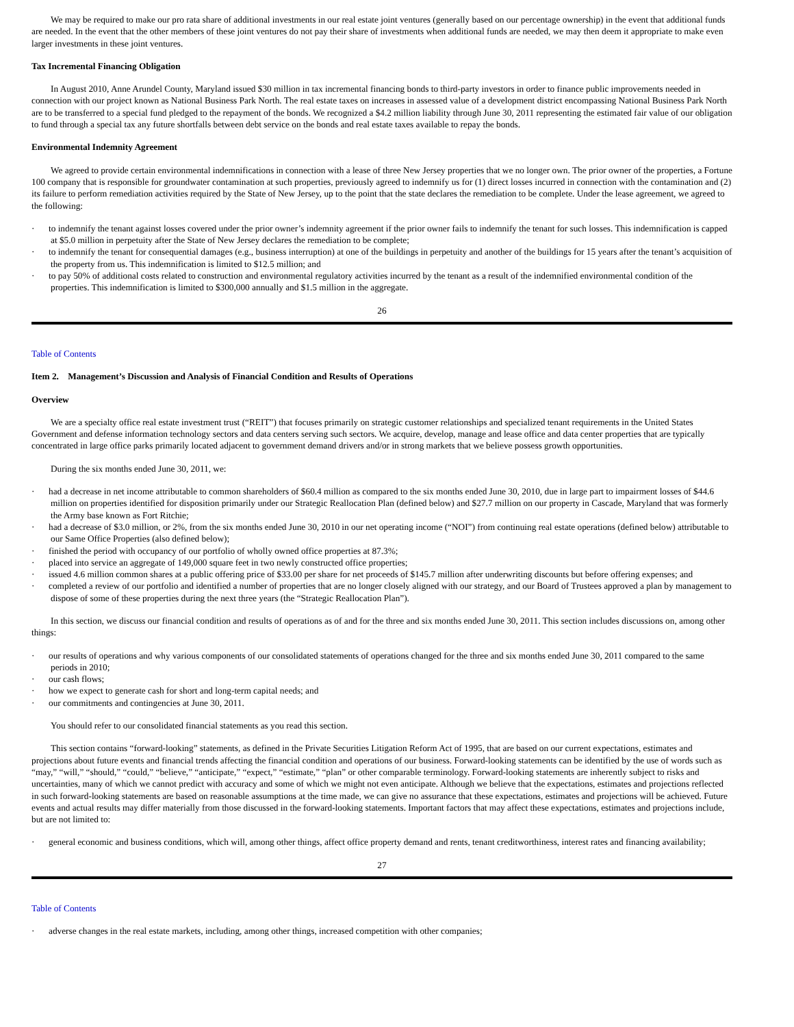We may be required to make our pro rata share of additional investments in our real estate joint ventures (generally based on our percentage ownership) in the event that additional funds are needed. In the event that the other members of these joint ventures do not pay their share of investments when additional funds are needed, we may then deem it appropriate to make even larger investments in these joint ventures.
Tax Incremental Financing Obligation
In August 2010, Anne Arundel County, Maryland issued $30 million in tax incremental financing bonds to third-party investors in order to finance public improvements needed in connection with our project known as National Business Park North. The real estate taxes on increases in assessed value of a development district encompassing National Business Park North are to be transferred to a special fund pledged to the repayment of the bonds. We recognized a $4.2 million liability through June 30, 2011 representing the estimated fair value of our obligation to fund through a special tax any future shortfalls between debt service on the bonds and real estate taxes available to repay the bonds.
Environmental Indemnity Agreement
We agreed to provide certain environmental indemnifications in connection with a lease of three New Jersey properties that we no longer own. The prior owner of the properties, a Fortune 100 company that is responsible for groundwater contamination at such properties, previously agreed to indemnify us for (1) direct losses incurred in connection with the contamination and (2) its failure to perform remediation activities required by the State of New Jersey, up to the point that the state declares the remediation to be complete. Under the lease agreement, we agreed to the following:
· to indemnify the tenant against losses covered under the prior owner’s indemnity agreement if the prior owner fails to indemnify the tenant for such losses. This indemnification is capped at $5.0 million in perpetuity after the State of New Jersey declares the remediation to be complete;
· to indemnify the tenant for consequential damages (e.g., business interruption) at one of the buildings in perpetuity and another of the buildings for 15 years after the tenant’s acquisition of the property from us. This indemnification is limited to $12.5 million; and
· to pay 50% of additional costs related to construction and environmental regulatory activities incurred by the tenant as a result of the indemnified environmental condition of the properties. This indemnification is limited to $300,000 annually and $1.5 million in the aggregate.
26
Table of Contents
Item 2. Management’s Discussion and Analysis of Financial Condition and Results of Operations
Overview
We are a specialty office real estate investment trust (“REIT”) that focuses primarily on strategic customer relationships and specialized tenant requirements in the United States Government and defense information technology sectors and data centers serving such sectors. We acquire, develop, manage and lease office and data center properties that are typically concentrated in large office parks primarily located adjacent to government demand drivers and/or in strong markets that we believe possess growth opportunities.
During the six months ended June 30, 2011, we:
· had a decrease in net income attributable to common shareholders of $60.4 million as compared to the six months ended June 30, 2010, due in large part to impairment losses of $44.6 million on properties identified for disposition primarily under our Strategic Reallocation Plan (defined below) and $27.7 million on our property in Cascade, Maryland that was formerly the Army base known as Fort Ritchie;
· had a decrease of $3.0 million, or 2%, from the six months ended June 30, 2010 in our net operating income (“NOI”) from continuing real estate operations (defined below) attributable to our Same Office Properties (also defined below);
· finished the period with occupancy of our portfolio of wholly owned office properties at 87.3%;
· placed into service an aggregate of 149,000 square feet in two newly constructed office properties;
· issued 4.6 million common shares at a public offering price of $33.00 per share for net proceeds of $145.7 million after underwriting discounts but before offering expenses; and
· completed a review of our portfolio and identified a number of properties that are no longer closely aligned with our strategy, and our Board of Trustees approved a plan by management to dispose of some of these properties during the next three years (the “Strategic Reallocation Plan”).
In this section, we discuss our financial condition and results of operations as of and for the three and six months ended June 30, 2011. This section includes discussions on, among other things:
· our results of operations and why various components of our consolidated statements of operations changed for the three and six months ended June 30, 2011 compared to the same periods in 2010;
· our cash flows;
· how we expect to generate cash for short and long-term capital needs; and
· our commitments and contingencies at June 30, 2011.
You should refer to our consolidated financial statements as you read this section.
This section contains “forward-looking” statements, as defined in the Private Securities Litigation Reform Act of 1995, that are based on our current expectations, estimates and projections about future events and financial trends affecting the financial condition and operations of our business. Forward-looking statements can be identified by the use of words such as “may,” “will,” “should,” “could,” “believe,” “anticipate,” “expect,” “estimate,” “plan” or other comparable terminology. Forward-looking statements are inherently subject to risks and uncertainties, many of which we cannot predict with accuracy and some of which we might not even anticipate. Although we believe that the expectations, estimates and projections reflected in such forward-looking statements are based on reasonable assumptions at the time made, we can give no assurance that these expectations, estimates and projections will be achieved. Future events and actual results may differ materially from those discussed in the forward-looking statements. Important factors that may affect these expectations, estimates and projections include, but are not limited to:
· general economic and business conditions, which will, among other things, affect office property demand and rents, tenant creditworthiness, interest rates and financing availability;
27
Table of Contents
· adverse changes in the real estate markets, including, among other things, increased competition with other companies;